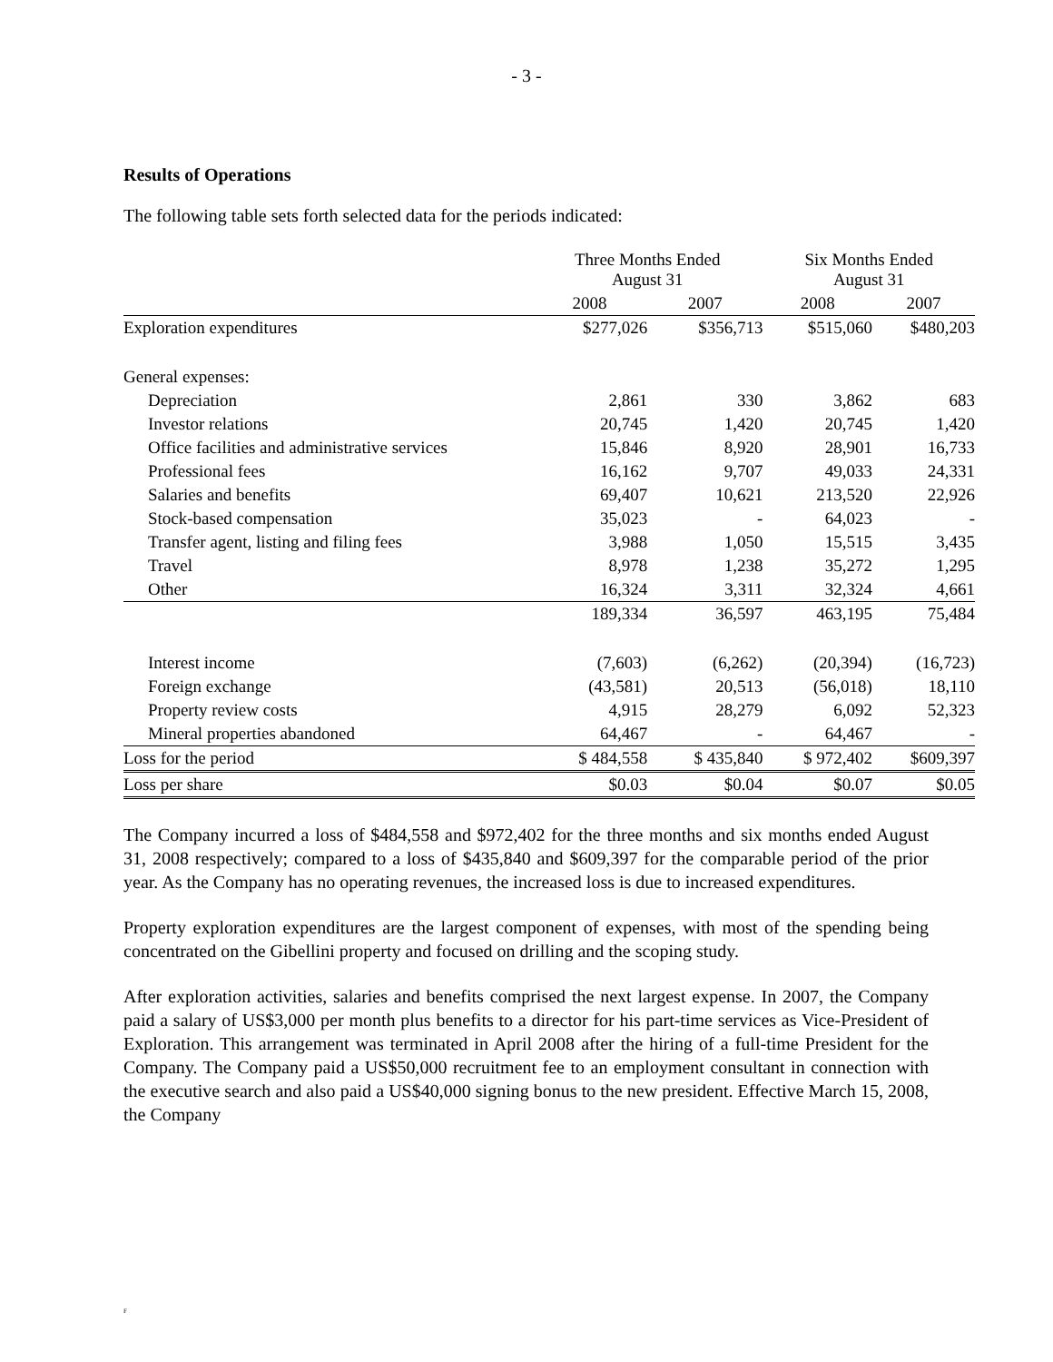- 3 -
Results of Operations
The following table sets forth selected data for the periods indicated:
| | Three Months Ended August 31 | | Six Months Ended August 31 | |
| --- | --- | --- | --- | --- |
| | 2008 | 2007 | 2008 | 2007 |
| Exploration expenditures | $277,026 | $356,713 | $515,060 | $480,203 |
| General expenses: | | | | |
| Depreciation | 2,861 | 330 | 3,862 | 683 |
| Investor relations | 20,745 | 1,420 | 20,745 | 1,420 |
| Office facilities and administrative services | 15,846 | 8,920 | 28,901 | 16,733 |
| Professional fees | 16,162 | 9,707 | 49,033 | 24,331 |
| Salaries and benefits | 69,407 | 10,621 | 213,520 | 22,926 |
| Stock-based compensation | 35,023 | - | 64,023 | - |
| Transfer agent, listing and filing fees | 3,988 | 1,050 | 15,515 | 3,435 |
| Travel | 8,978 | 1,238 | 35,272 | 1,295 |
| Other | 16,324 | 3,311 | 32,324 | 4,661 |
| | 189,334 | 36,597 | 463,195 | 75,484 |
| Interest income | (7,603) | (6,262) | (20,394) | (16,723) |
| Foreign exchange | (43,581) | 20,513 | (56,018) | 18,110 |
| Property review costs | 4,915 | 28,279 | 6,092 | 52,323 |
| Mineral properties abandoned | 64,467 | - | 64,467 | - |
| Loss for the period | $ 484,558 | $ 435,840 | $ 972,402 | $609,397 |
| Loss per share | $0.03 | $0.04 | $0.07 | $0.05 |
The Company incurred a loss of $484,558 and $972,402 for the three months and six months ended August 31, 2008 respectively; compared to a loss of $435,840 and $609,397 for the comparable period of the prior year. As the Company has no operating revenues, the increased loss is due to increased expenditures.
Property exploration expenditures are the largest component of expenses, with most of the spending being concentrated on the Gibellini property and focused on drilling and the scoping study.
After exploration activities, salaries and benefits comprised the next largest expense. In 2007, the Company paid a salary of US$3,000 per month plus benefits to a director for his part-time services as Vice-President of Exploration. This arrangement was terminated in April 2008 after the hiring of a full-time President for the Company. The Company paid a US$50,000 recruitment fee to an employment consultant in connection with the executive search and also paid a US$40,000 signing bonus to the new president. Effective March 15, 2008, the Company
F